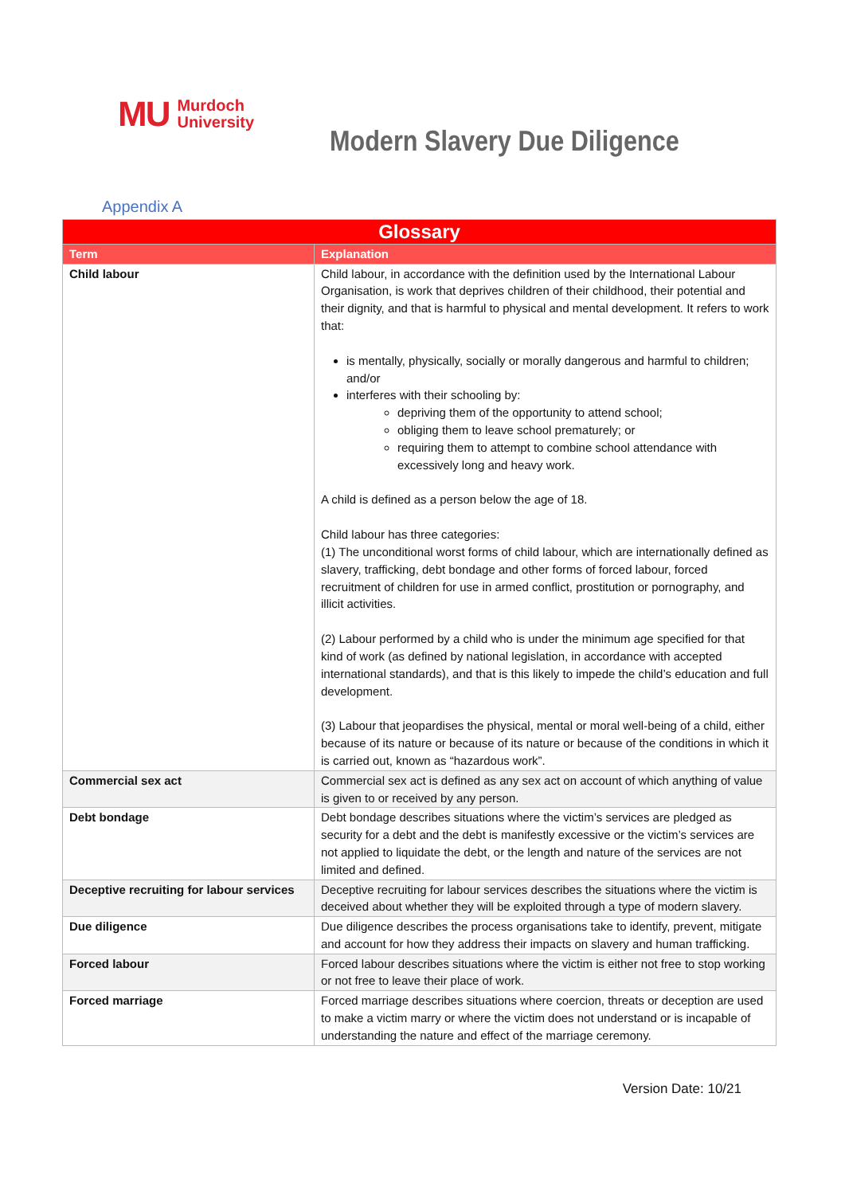MU Murdoch
University
Modern Slavery Due Diligence
Appendix A
| Glossary | |
| --- | --- |
| Term | Explanation |
| Child labour | Child labour, in accordance with the definition used by the International Labour Organisation, is work that deprives children of their childhood, their potential and their dignity, and that is harmful to physical and mental development. It refers to work that: is mentally, physically, socially or morally dangerous and harmful to children; and/or interferes with their schooling by: depriving them of the opportunity to attend school; obliging them to leave school prematurely; or requiring them to attempt to combine school attendance with excessively long and heavy work. A child is defined as a person below the age of 18. Child labour has three categories: (1) The unconditional worst forms of child labour, which are internationally defined as slavery, trafficking, debt bondage and other forms of forced labour, forced recruitment of children for use in armed conflict, prostitution or pornography, and illicit activities. (2) Labour performed by a child who is under the minimum age specified for that kind of work (as defined by national legislation, in accordance with accepted international standards), and that is this likely to impede the child’s education and full development. (3) Labour that jeopardises the physical, mental or moral well-being of a child, either because of its nature or because of its nature or because of the conditions in which it is carried out, known as “hazardous work”. |
| Commercial sex act | Commercial sex act is defined as any sex act on account of which anything of value is given to or received by any person. |
| Debt bondage | Debt bondage describes situations where the victim’s services are pledged as security for a debt and the debt is manifestly excessive or the victim’s services are not applied to liquidate the debt, or the length and nature of the services are not limited and defined. |
| Deceptive recruiting for labour services | Deceptive recruiting for labour services describes the situations where the victim is deceived about whether they will be exploited through a type of modern slavery. |
| Due diligence | Due diligence describes the process organisations take to identify, prevent, mitigate and account for how they address their impacts on slavery and human trafficking. |
| Forced labour | Forced labour describes situations where the victim is either not free to stop working or not free to leave their place of work. |
| Forced marriage | Forced marriage describes situations where coercion, threats or deception are used to make a victim marry or where the victim does not understand or is incapable of understanding the nature and effect of the marriage ceremony. |
Version Date: 10/21